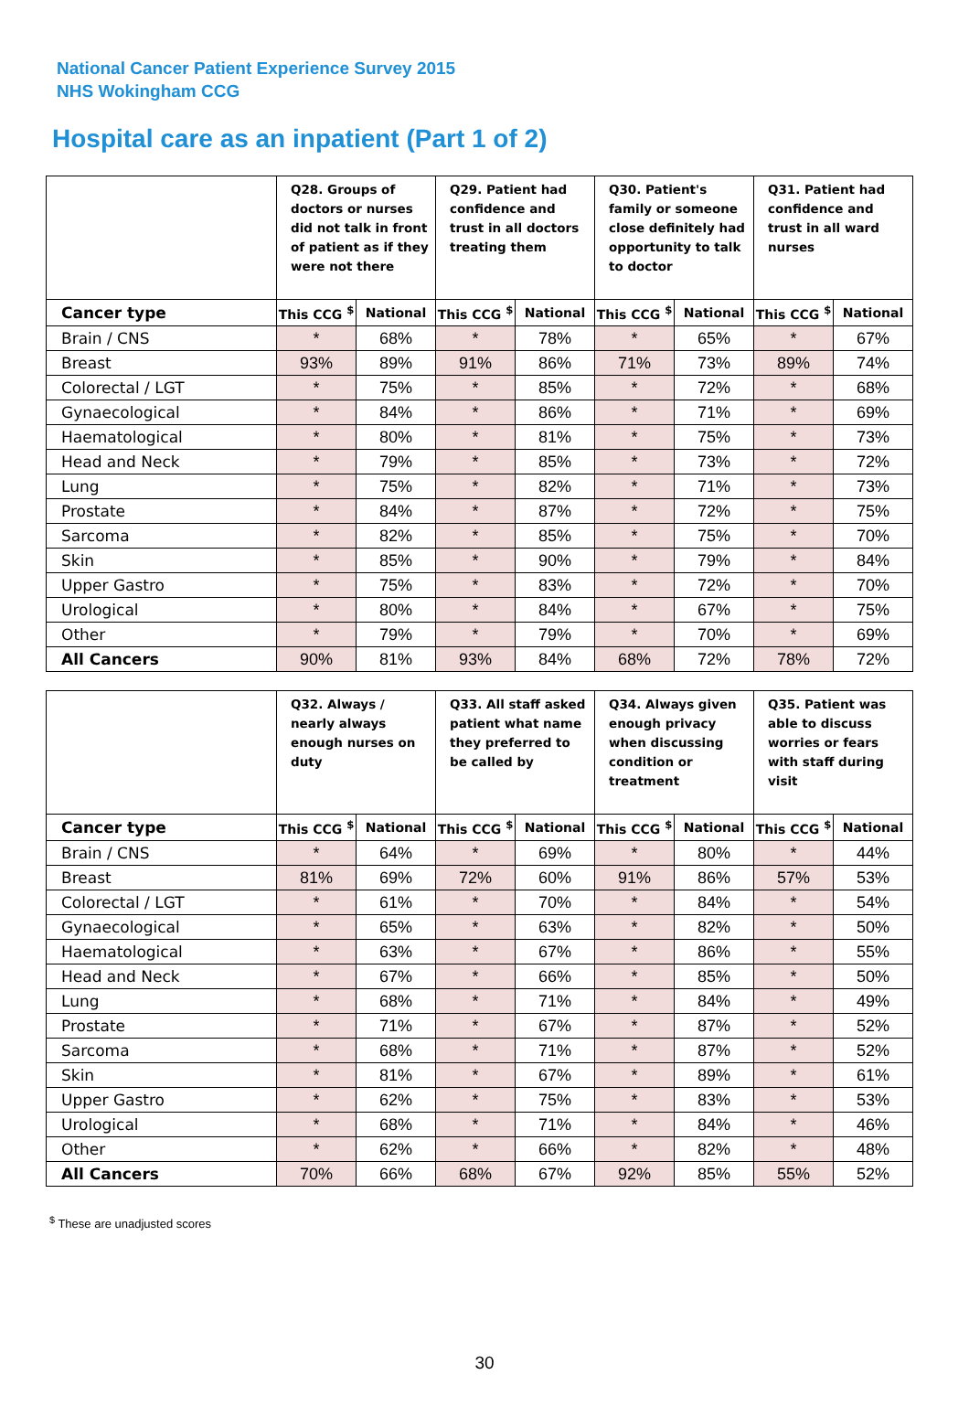National Cancer Patient Experience Survey 2015
NHS Wokingham CCG
Hospital care as an inpatient (Part 1 of 2)
| | Q28. Groups of doctors or nurses did not talk in front of patient as if they were not there | | Q29. Patient had confidence and trust in all doctors treating them | | Q30. Patient's family or someone close definitely had opportunity to talk to doctor | | Q31. Patient had confidence and trust in all ward nurses | |
| --- | --- | --- | --- | --- | --- | --- | --- | --- |
| Cancer type | This CCG <sup>$</sup> | National | This CCG <sup>$</sup> | National | This CCG <sup>$</sup> | National | This CCG <sup>$</sup> | National |
| Brain / CNS | * | 68% | * | 78% | * | 65% | * | 67% |
| Breast | 93% | 89% | 91% | 86% | 71% | 73% | 89% | 74% |
| Colorectal / LGT | * | 75% | * | 85% | * | 72% | * | 68% |
| Gynaecological | * | 84% | * | 86% | * | 71% | * | 69% |
| Haematological | * | 80% | * | 81% | * | 75% | * | 73% |
| Head and Neck | * | 79% | * | 85% | * | 73% | * | 72% |
| Lung | * | 75% | * | 82% | * | 71% | * | 73% |
| Prostate | * | 84% | * | 87% | * | 72% | * | 75% |
| Sarcoma | * | 82% | * | 85% | * | 75% | * | 70% |
| Skin | * | 85% | * | 90% | * | 79% | * | 84% |
| Upper Gastro | * | 75% | * | 83% | * | 72% | * | 70% |
| Urological | * | 80% | * | 84% | * | 67% | * | 75% |
| Other | * | 79% | * | 79% | * | 70% | * | 69% |
| All Cancers | 90% | 81% | 93% | 84% | 68% | 72% | 78% | 72% |
| | Q32. Always / nearly always enough nurses on duty | | Q33. All staff asked patient what name they preferred to be called by | | Q34. Always given enough privacy when discussing condition or treatment | | Q35. Patient was able to discuss worries or fears with staff during visit | |
| --- | --- | --- | --- | --- | --- | --- | --- | --- |
| Cancer type | This CCG <sup>$</sup> | National | This CCG <sup>$</sup> | National | This CCG <sup>$</sup> | National | This CCG <sup>$</sup> | National |
| Brain / CNS | * | 64% | * | 69% | * | 80% | * | 44% |
| Breast | 81% | 69% | 72% | 60% | 91% | 86% | 57% | 53% |
| Colorectal / LGT | * | 61% | * | 70% | * | 84% | * | 54% |
| Gynaecological | * | 65% | * | 63% | * | 82% | * | 50% |
| Haematological | * | 63% | * | 67% | * | 86% | * | 55% |
| Head and Neck | * | 67% | * | 66% | * | 85% | * | 50% |
| Lung | * | 68% | * | 71% | * | 84% | * | 49% |
| Prostate | * | 71% | * | 67% | * | 87% | * | 52% |
| Sarcoma | * | 68% | * | 71% | * | 87% | * | 52% |
| Skin | * | 81% | * | 67% | * | 89% | * | 61% |
| Upper Gastro | * | 62% | * | 75% | * | 83% | * | 53% |
| Urological | * | 68% | * | 71% | * | 84% | * | 46% |
| Other | * | 62% | * | 66% | * | 82% | * | 48% |
| All Cancers | 70% | 66% | 68% | 67% | 92% | 85% | 55% | 52% |
<sup>$</sup> These are unadjusted scores
30